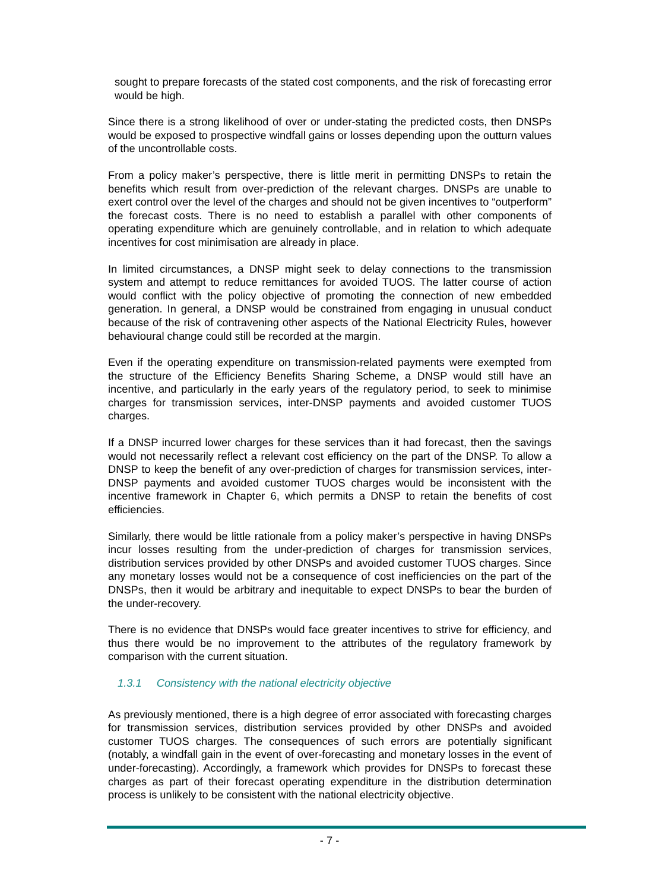sought to prepare forecasts of the stated cost components, and the risk of forecasting error would be high.
Since there is a strong likelihood of over or under-stating the predicted costs, then DNSPs would be exposed to prospective windfall gains or losses depending upon the outturn values of the uncontrollable costs.
From a policy maker’s perspective, there is little merit in permitting DNSPs to retain the benefits which result from over-prediction of the relevant charges. DNSPs are unable to exert control over the level of the charges and should not be given incentives to “outperform” the forecast costs. There is no need to establish a parallel with other components of operating expenditure which are genuinely controllable, and in relation to which adequate incentives for cost minimisation are already in place.
In limited circumstances, a DNSP might seek to delay connections to the transmission system and attempt to reduce remittances for avoided TUOS. The latter course of action would conflict with the policy objective of promoting the connection of new embedded generation. In general, a DNSP would be constrained from engaging in unusual conduct because of the risk of contravening other aspects of the National Electricity Rules, however behavioural change could still be recorded at the margin.
Even if the operating expenditure on transmission-related payments were exempted from the structure of the Efficiency Benefits Sharing Scheme, a DNSP would still have an incentive, and particularly in the early years of the regulatory period, to seek to minimise charges for transmission services, inter-DNSP payments and avoided customer TUOS charges.
If a DNSP incurred lower charges for these services than it had forecast, then the savings would not necessarily reflect a relevant cost efficiency on the part of the DNSP. To allow a DNSP to keep the benefit of any over-prediction of charges for transmission services, inter-DNSP payments and avoided customer TUOS charges would be inconsistent with the incentive framework in Chapter 6, which permits a DNSP to retain the benefits of cost efficiencies.
Similarly, there would be little rationale from a policy maker’s perspective in having DNSPs incur losses resulting from the under-prediction of charges for transmission services, distribution services provided by other DNSPs and avoided customer TUOS charges. Since any monetary losses would not be a consequence of cost inefficiencies on the part of the DNSPs, then it would be arbitrary and inequitable to expect DNSPs to bear the burden of the under-recovery.
There is no evidence that DNSPs would face greater incentives to strive for efficiency, and thus there would be no improvement to the attributes of the regulatory framework by comparison with the current situation.
1.3.1 Consistency with the national electricity objective
As previously mentioned, there is a high degree of error associated with forecasting charges for transmission services, distribution services provided by other DNSPs and avoided customer TUOS charges. The consequences of such errors are potentially significant (notably, a windfall gain in the event of over-forecasting and monetary losses in the event of under-forecasting). Accordingly, a framework which provides for DNSPs to forecast these charges as part of their forecast operating expenditure in the distribution determination process is unlikely to be consistent with the national electricity objective.
- 7 -